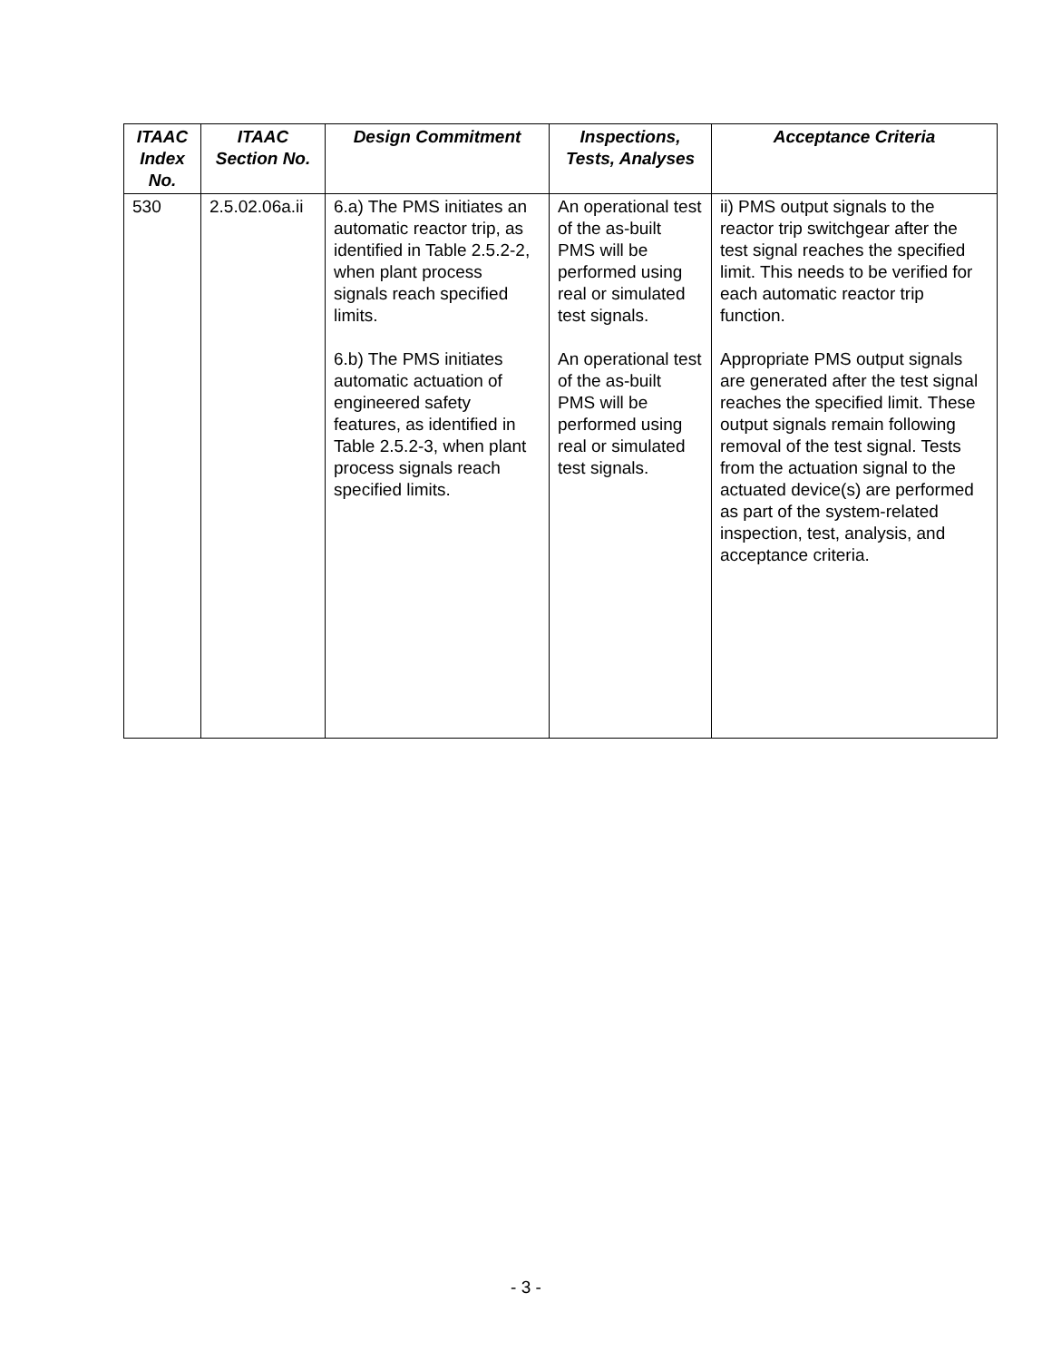| ITAAC Index No. | ITAAC Section No. | Design Commitment | Inspections, Tests, Analyses | Acceptance Criteria |
| --- | --- | --- | --- | --- |
| 530 | 2.5.02.06a.ii | 6.a) The PMS initiates an automatic reactor trip, as identified in Table 2.5.2-2, when plant process signals reach specified limits. 6.b) The PMS initiates automatic actuation of engineered safety features, as identified in Table 2.5.2-3, when plant process signals reach specified limits. | An operational test of the as-built PMS will be performed using real or simulated test signals. An operational test of the as-built PMS will be performed using real or simulated test signals. | ii) PMS output signals to the reactor trip switchgear after the test signal reaches the specified limit. This needs to be verified for each automatic reactor trip function. Appropriate PMS output signals are generated after the test signal reaches the specified limit. These output signals remain following removal of the test signal. Tests from the actuation signal to the actuated device(s) are performed as part of the system-related inspection, test, analysis, and acceptance criteria. |
- 3 -